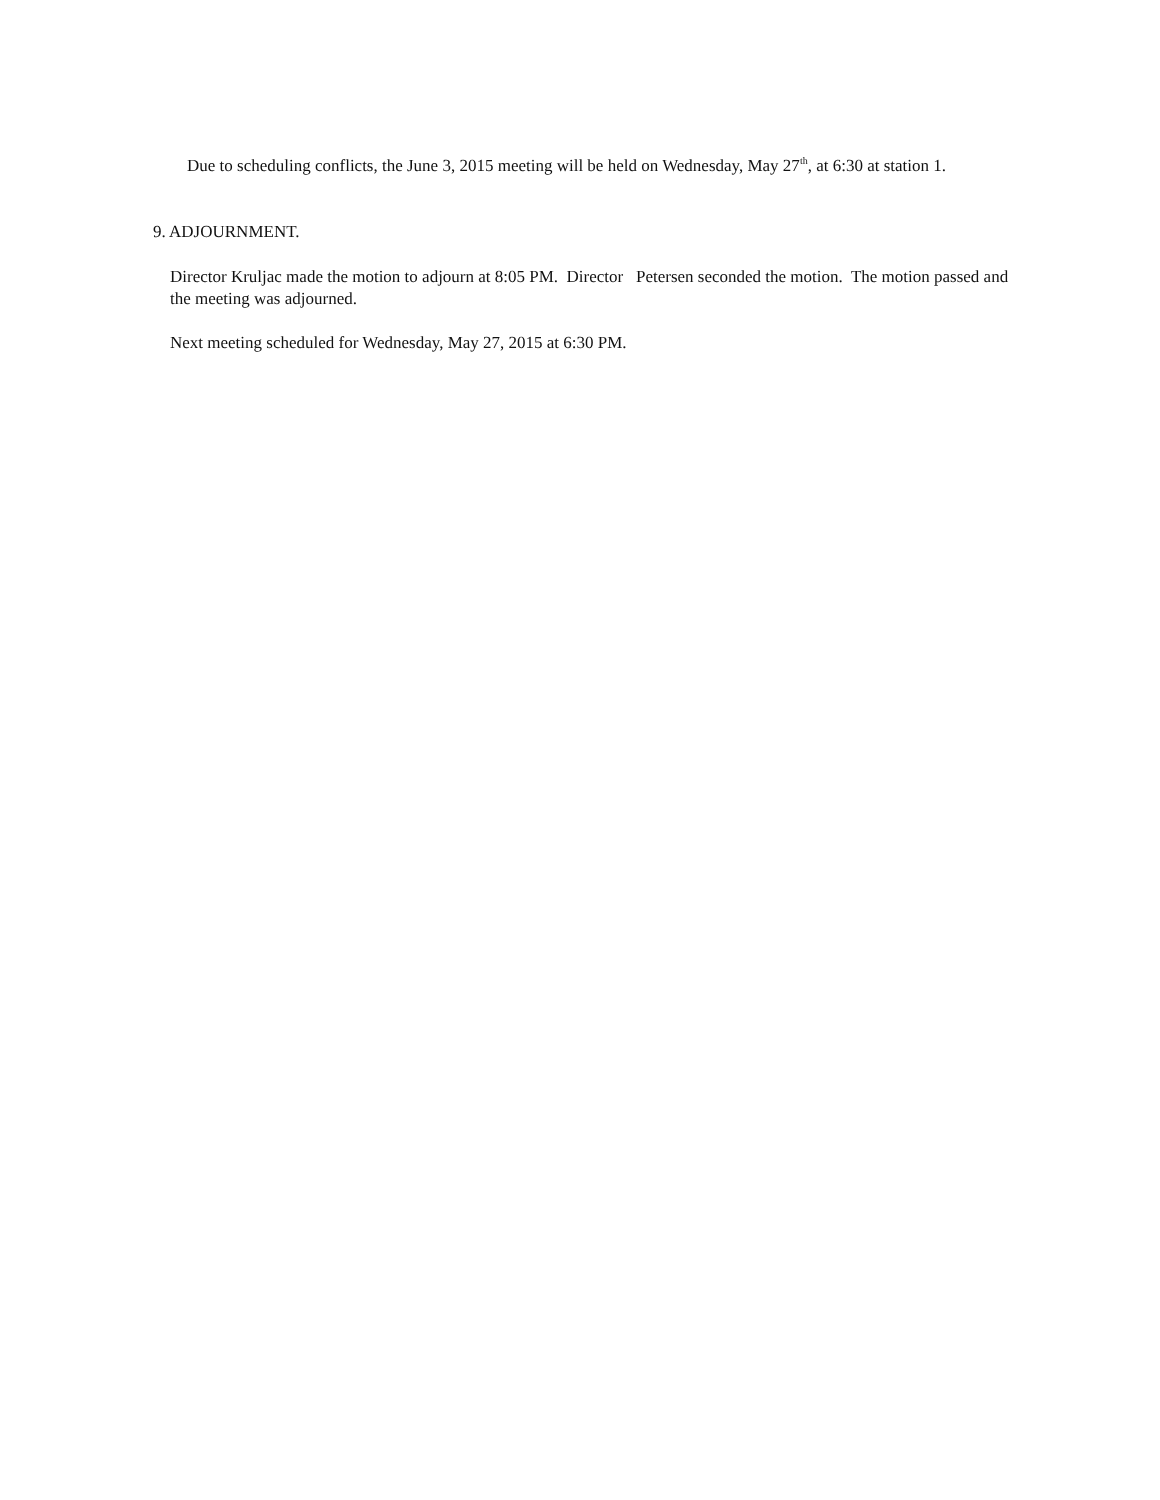Due to scheduling conflicts, the June 3, 2015 meeting will be held on Wednesday, May 27<sup>th</sup>, at 6:30 at station 1.
9. ADJOURNMENT.
Director Kruljac made the motion to adjourn at 8:05 PM. Director Petersen seconded the motion. The motion passed and the meeting was adjourned.
Next meeting scheduled for Wednesday, May 27, 2015 at 6:30 PM.